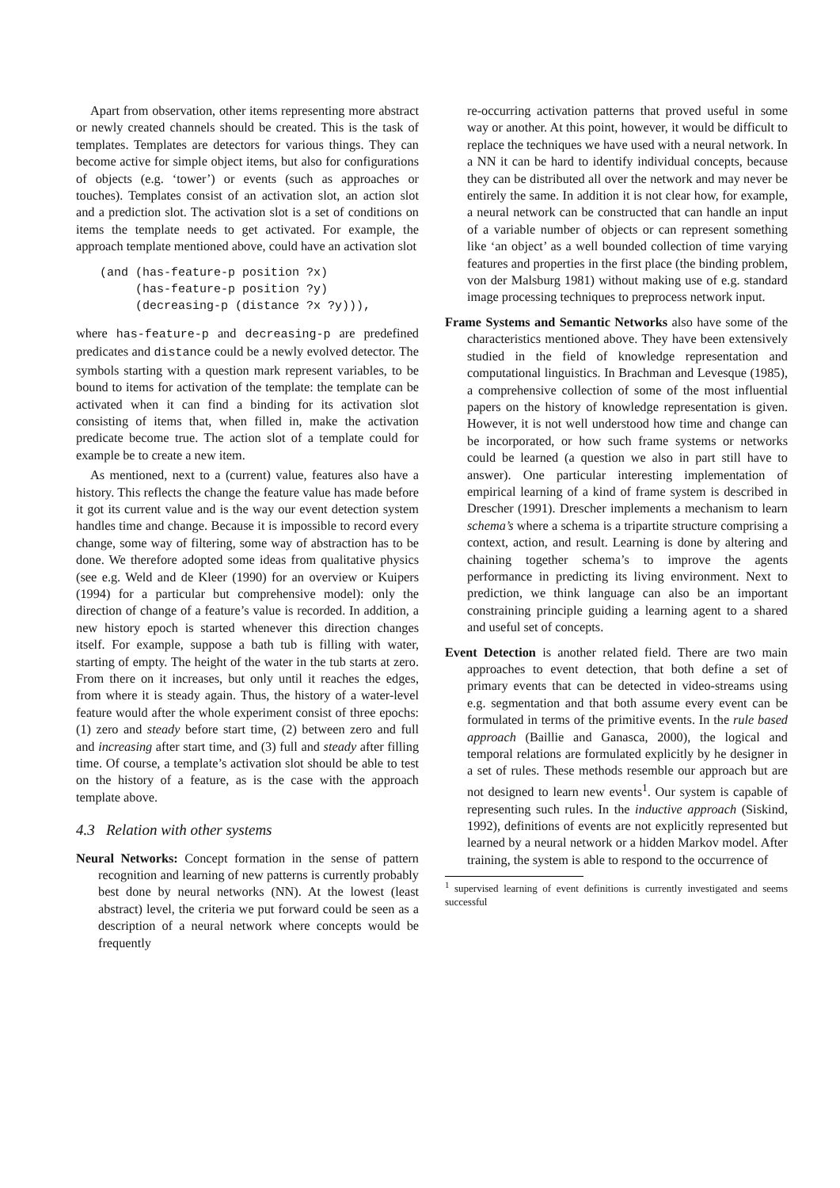Apart from observation, other items representing more abstract or newly created channels should be created. This is the task of templates. Templates are detectors for various things. They can become active for simple object items, but also for configurations of objects (e.g. ‘tower’) or events (such as approaches or touches). Templates consist of an activation slot, an action slot and a prediction slot. The activation slot is a set of conditions on items the template needs to get activated. For example, the approach template mentioned above, could have an activation slot
(and (has-feature-p position ?x)
     (has-feature-p position ?y)
     (decreasing-p (distance ?x ?y))),
where has-feature-p and decreasing-p are predefined predicates and distance could be a newly evolved detector. The symbols starting with a question mark represent variables, to be bound to items for activation of the template: the template can be activated when it can find a binding for its activation slot consisting of items that, when filled in, make the activation predicate become true. The action slot of a template could for example be to create a new item.
As mentioned, next to a (current) value, features also have a history. This reflects the change the feature value has made before it got its current value and is the way our event detection system handles time and change. Because it is impossible to record every change, some way of filtering, some way of abstraction has to be done. We therefore adopted some ideas from qualitative physics (see e.g. Weld and de Kleer (1990) for an overview or Kuipers (1994) for a particular but comprehensive model): only the direction of change of a feature’s value is recorded. In addition, a new history epoch is started whenever this direction changes itself. For example, suppose a bath tub is filling with water, starting of empty. The height of the water in the tub starts at zero. From there on it increases, but only until it reaches the edges, from where it is steady again. Thus, the history of a water-level feature would after the whole experiment consist of three epochs: (1) zero and steady before start time, (2) between zero and full and increasing after start time, and (3) full and steady after filling time. Of course, a template’s activation slot should be able to test on the history of a feature, as is the case with the approach template above.
4.3 Relation with other systems
Neural Networks: Concept formation in the sense of pattern recognition and learning of new patterns is currently probably best done by neural networks (NN). At the lowest (least abstract) level, the criteria we put forward could be seen as a description of a neural network where concepts would be frequently
re-occurring activation patterns that proved useful in some way or another. At this point, however, it would be difficult to replace the techniques we have used with a neural network. In a NN it can be hard to identify individual concepts, because they can be distributed all over the network and may never be entirely the same. In addition it is not clear how, for example, a neural network can be constructed that can handle an input of a variable number of objects or can represent something like ‘an object’ as a well bounded collection of time varying features and properties in the first place (the binding problem, von der Malsburg 1981) without making use of e.g. standard image processing techniques to preprocess network input.
Frame Systems and Semantic Networks also have some of the characteristics mentioned above. They have been extensively studied in the field of knowledge representation and computational linguistics. In Brachman and Levesque (1985), a comprehensive collection of some of the most influential papers on the history of knowledge representation is given. However, it is not well understood how time and change can be incorporated, or how such frame systems or networks could be learned (a question we also in part still have to answer). One particular interesting implementation of empirical learning of a kind of frame system is described in Drescher (1991). Drescher implements a mechanism to learn schema’s where a schema is a tripartite structure comprising a context, action, and result. Learning is done by altering and chaining together schema’s to improve the agents performance in predicting its living environment. Next to prediction, we think language can also be an important constraining principle guiding a learning agent to a shared and useful set of concepts.
Event Detection is another related field. There are two main approaches to event detection, that both define a set of primary events that can be detected in video-streams using e.g. segmentation and that both assume every event can be formulated in terms of the primitive events. In the rule based approach (Baillie and Ganasca, 2000), the logical and temporal relations are formulated explicitly by he designer in a set of rules. These methods resemble our approach but are not designed to learn new events<sup>1</sup>. Our system is capable of representing such rules. In the inductive approach (Siskind, 1992), definitions of events are not explicitly represented but learned by a neural network or a hidden Markov model. After training, the system is able to respond to the occurrence of
<sup>1</sup> supervised learning of event definitions is currently investigated and seems successful